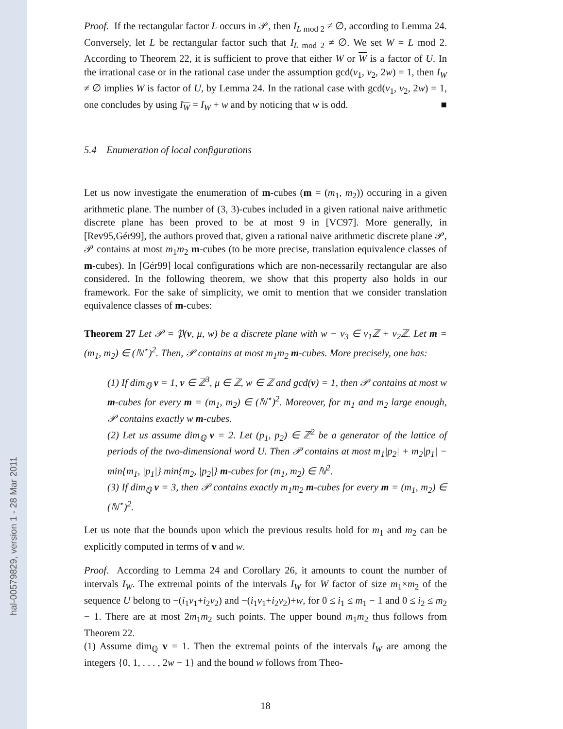hal-00579829, version 1 - 28 Mar 2011
Proof. If the rectangular factor L occurs in 𝒫, then I<sub>L mod 2</sub> ≠ ∅, according to Lemma 24. Conversely, let L be rectangular factor such that I<sub>L mod 2</sub> ≠ ∅. We set W = L mod 2. According to Theorem 22, it is sufficient to prove that either W or W is a factor of U. In the irrational case or in the rational case under the assumption gcd(v<sub>1</sub>, v<sub>2</sub>, 2w) = 1, then I<sub>W</sub> ≠ ∅ implies W is factor of U, by Lemma 24. In the rational case with gcd(v<sub>1</sub>, v<sub>2</sub>, 2w) = 1, one concludes by using I<sub>W</sub> = I<sub>W</sub> + w and by noticing that w is odd. ■
5.4 Enumeration of local configurations
Let us now investigate the enumeration of m-cubes (m = (m<sub>1</sub>, m<sub>2</sub>)) occuring in a given arithmetic plane. The number of (3, 3)-cubes included in a given rational naive arithmetic discrete plane has been proved to be at most 9 in [VC97]. More generally, in [Rev95,Gér99], the authors proved that, given a rational naive arithmetic discrete plane 𝒫, 𝒫 contains at most m<sub>1</sub>m<sub>2</sub> m-cubes (to be more precise, translation equivalence classes of m-cubes). In [Gér99] local configurations which are non-necessarily rectangular are also considered. In the following theorem, we show that this property also holds in our framework. For the sake of simplicity, we omit to mention that we consider translation equivalence classes of m-cubes:
Theorem 27 Let 𝒫 = 𝔓(v, μ, w) be a discrete plane with w − v<sub>3</sub> ∈ v<sub>1</sub>ℤ + v<sub>2</sub>ℤ. Let m = (m<sub>1</sub>, m<sub>2</sub>) ∈ (ℕ<sup>⋆</sup>)<sup>2</sup>. Then, 𝒫 contains at most m<sub>1</sub>m<sub>2</sub> m-cubes. More precisely, one has:
(1) If dim<sub>ℚ</sub> v = 1, v ∈ ℤ<sup>3</sup>, μ ∈ ℤ, w ∈ ℤ and gcd(v) = 1, then 𝒫 contains at most w m-cubes for every m = (m<sub>1</sub>, m<sub>2</sub>) ∈ (ℕ<sup>⋆</sup>)<sup>2</sup>. Moreover, for m<sub>1</sub> and m<sub>2</sub> large enough, 𝒫 contains exactly w m-cubes.
(2) Let us assume dim<sub>ℚ</sub> v = 2. Let (p<sub>1</sub>, p<sub>2</sub>) ∈ ℤ<sup>2</sup> be a generator of the lattice of periods of the two-dimensional word U. Then 𝒫 contains at most m<sub>1</sub>|p<sub>2</sub>| + m<sub>2</sub>|p<sub>1</sub>| − min{m<sub>1</sub>, |p<sub>1</sub>|} min{m<sub>2</sub>, |p<sub>2</sub>|} m-cubes for (m<sub>1</sub>, m<sub>2</sub>) ∈ ℕ<sup>2</sup>.
(3) If dim<sub>ℚ</sub> v = 3, then 𝒫 contains exactly m<sub>1</sub>m<sub>2</sub> m-cubes for every m = (m<sub>1</sub>, m<sub>2</sub>) ∈ (ℕ<sup>⋆</sup>)<sup>2</sup>.
Let us note that the bounds upon which the previous results hold for m<sub>1</sub> and m<sub>2</sub> can be explicitly computed in terms of v and w.
Proof. According to Lemma 24 and Corollary 26, it amounts to count the number of intervals I<sub>W</sub>. The extremal points of the intervals I<sub>W</sub> for W factor of size m<sub>1</sub>×m<sub>2</sub> of the sequence U belong to −(i<sub>1</sub>v<sub>1</sub>+i<sub>2</sub>v<sub>2</sub>) and −(i<sub>1</sub>v<sub>1</sub>+i<sub>2</sub>v<sub>2</sub>)+w, for 0 ≤ i<sub>1</sub> ≤ m<sub>1</sub> − 1 and 0 ≤ i<sub>2</sub> ≤ m<sub>2</sub> − 1. There are at most 2m<sub>1</sub>m<sub>2</sub> such points. The upper bound m<sub>1</sub>m<sub>2</sub> thus follows from Theorem 22.
(1) Assume dim<sub>ℚ</sub> v = 1. Then the extremal points of the intervals I<sub>W</sub> are among the integers {0, 1, . . . , 2w − 1} and the bound w follows from Theo-
18